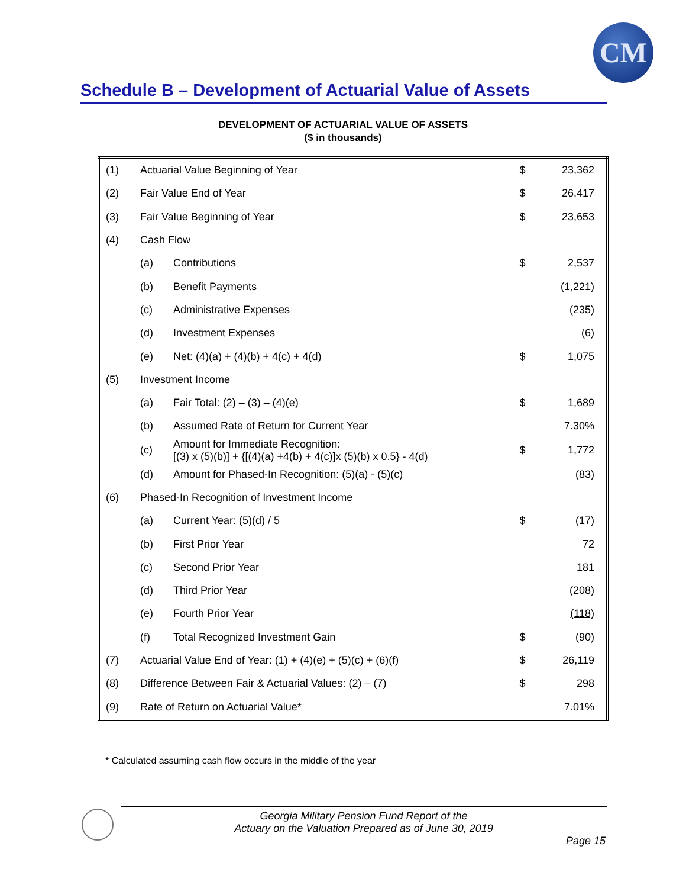CM
Schedule B – Development of Actuarial Value of Assets
DEVELOPMENT OF ACTUARIAL VALUE OF ASSETS
($ in thousands)
| (1) | Actuarial Value Beginning of Year | | $ | 23,362 |
| (2) | Fair Value End of Year | | $ | 26,417 |
| (3) | Fair Value Beginning of Year | | $ | 23,653 |
| (4) | Cash Flow | | | |
| | (a) | Contributions | $ | 2,537 |
| | (b) | Benefit Payments | | (1,221) |
| | (c) | Administrative Expenses | | (235) |
| | (d) | Investment Expenses | | (6) |
| | (e) | Net: (4)(a) + (4)(b) + 4(c) + 4(d) | $ | 1,075 |
| (5) | Investment Income | | | |
| | (a) | Fair Total: (2) – (3) – (4)(e) | $ | 1,689 |
| | (b) | Assumed Rate of Return for Current Year | | 7.30% |
| | (c) | Amount for Immediate Recognition: [(3) x (5)(b)] + {[(4)(a) +4(b) + 4(c)]x (5)(b) x 0.5} - 4(d) | $ | 1,772 |
| | (d) | Amount for Phased-In Recognition: (5)(a) - (5)(c) | | (83) |
| (6) | Phased-In Recognition of Investment Income | | | |
| | (a) | Current Year: (5)(d) / 5 | $ | (17) |
| | (b) | First Prior Year | | 72 |
| | (c) | Second Prior Year | | 181 |
| | (d) | Third Prior Year | | (208) |
| | (e) | Fourth Prior Year | | (118) |
| | (f) | Total Recognized Investment Gain | $ | (90) |
| (7) | Actuarial Value End of Year: (1) + (4)(e) + (5)(c) + (6)(f) | | $ | 26,119 |
| (8) | Difference Between Fair & Actuarial Values: (2) – (7) | | $ | 298 |
| (9) | Rate of Return on Actuarial Value* | | | 7.01% |
* Calculated assuming cash flow occurs in the middle of the year
Georgia Military Pension Fund Report of the
Actuary on the Valuation Prepared as of June 30, 2019
Page 15